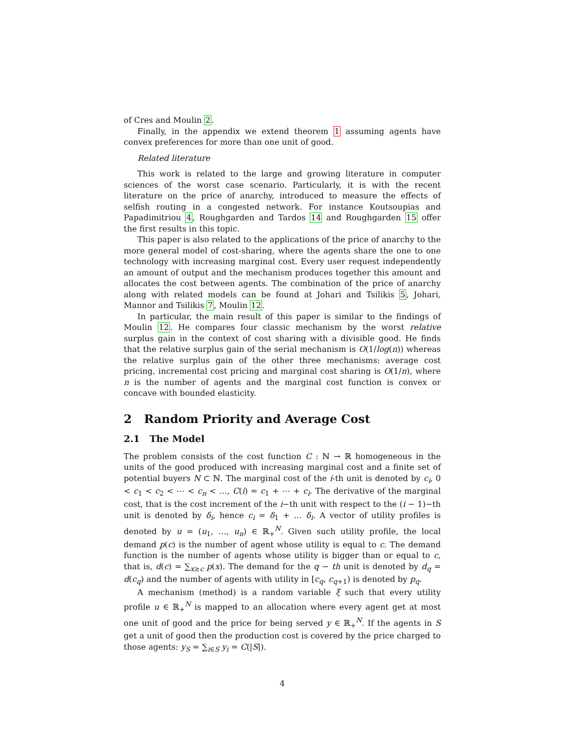of Cres and Moulin 2.
Finally, in the appendix we extend theorem 1 assuming agents have convex preferences for more than one unit of good.
Related literature
This work is related to the large and growing literature in computer sciences of the worst case scenario. Particularly, it is with the recent literature on the price of anarchy, introduced to measure the effects of selfish routing in a congested network. For instance Koutsoupias and Papadimitriou 4, Roughgarden and Tardos 14 and Roughgarden 15 offer the first results in this topic.
This paper is also related to the applications of the price of anarchy to the more general model of cost-sharing, where the agents share the one to one technology with increasing marginal cost. Every user request independently an amount of output and the mechanism produces together this amount and allocates the cost between agents. The combination of the price of anarchy along with related models can be found at Johari and Tsilikis 5, Johari, Mannor and Tsilikis 7, Moulin 12.
In particular, the main result of this paper is similar to the findings of Moulin 12. He compares four classic mechanism by the worst relative surplus gain in the context of cost sharing with a divisible good. He finds that the relative surplus gain of the serial mechanism is O(1/log(n)) whereas the relative surplus gain of the other three mechanisms: average cost pricing, incremental cost pricing and marginal cost sharing is O(1/n), where n is the number of agents and the marginal cost function is convex or concave with bounded elasticity.
2 Random Priority and Average Cost
2.1 The Model
The problem consists of the cost function C : ℕ → ℝ homogeneous in the units of the good produced with increasing marginal cost and a finite set of potential buyers N ⊂ ℕ. The marginal cost of the i-th unit is denoted by c<sub>i</sub>, 0 < c<sub>1</sub> < c<sub>2</sub> < ⋯ < c<sub>n</sub> < …, C(i) = c<sub>1</sub> + ⋯ + c<sub>i</sub>. The derivative of the marginal cost, that is the cost increment of the i−th unit with respect to the (i − 1)−th unit is denoted by δ<sub>i</sub>, hence c<sub>i</sub> = δ<sub>1</sub> + … δ<sub>i</sub>. A vector of utility profiles is denoted by u = (u<sub>1</sub>, …, u<sub>n</sub>) ∈ ℝ<sub>+</sub><sup>N</sup>. Given such utility profile, the local demand p(c) is the number of agent whose utility is equal to c. The demand function is the number of agents whose utility is bigger than or equal to c, that is, d(c) = ∑<sub>x≥c</sub> p(x). The demand for the q − th unit is denoted by d<sub>q</sub> = d(c<sub>q</sub>) and the number of agents with utility in [c<sub>q</sub>, c<sub>q+1</sub>) is denoted by p<sub>q</sub>.
A mechanism (method) is a random variable ξ such that every utility profile u ∈ ℝ<sub>+</sub><sup>N</sup> is mapped to an allocation where every agent get at most one unit of good and the price for being served y ∈ ℝ<sub>+</sub><sup>N</sup>. If the agents in S get a unit of good then the production cost is covered by the price charged to those agents: y<sub>S</sub> = ∑<sub>i∈S</sub> y<sub>i</sub> = C(|S|).
4